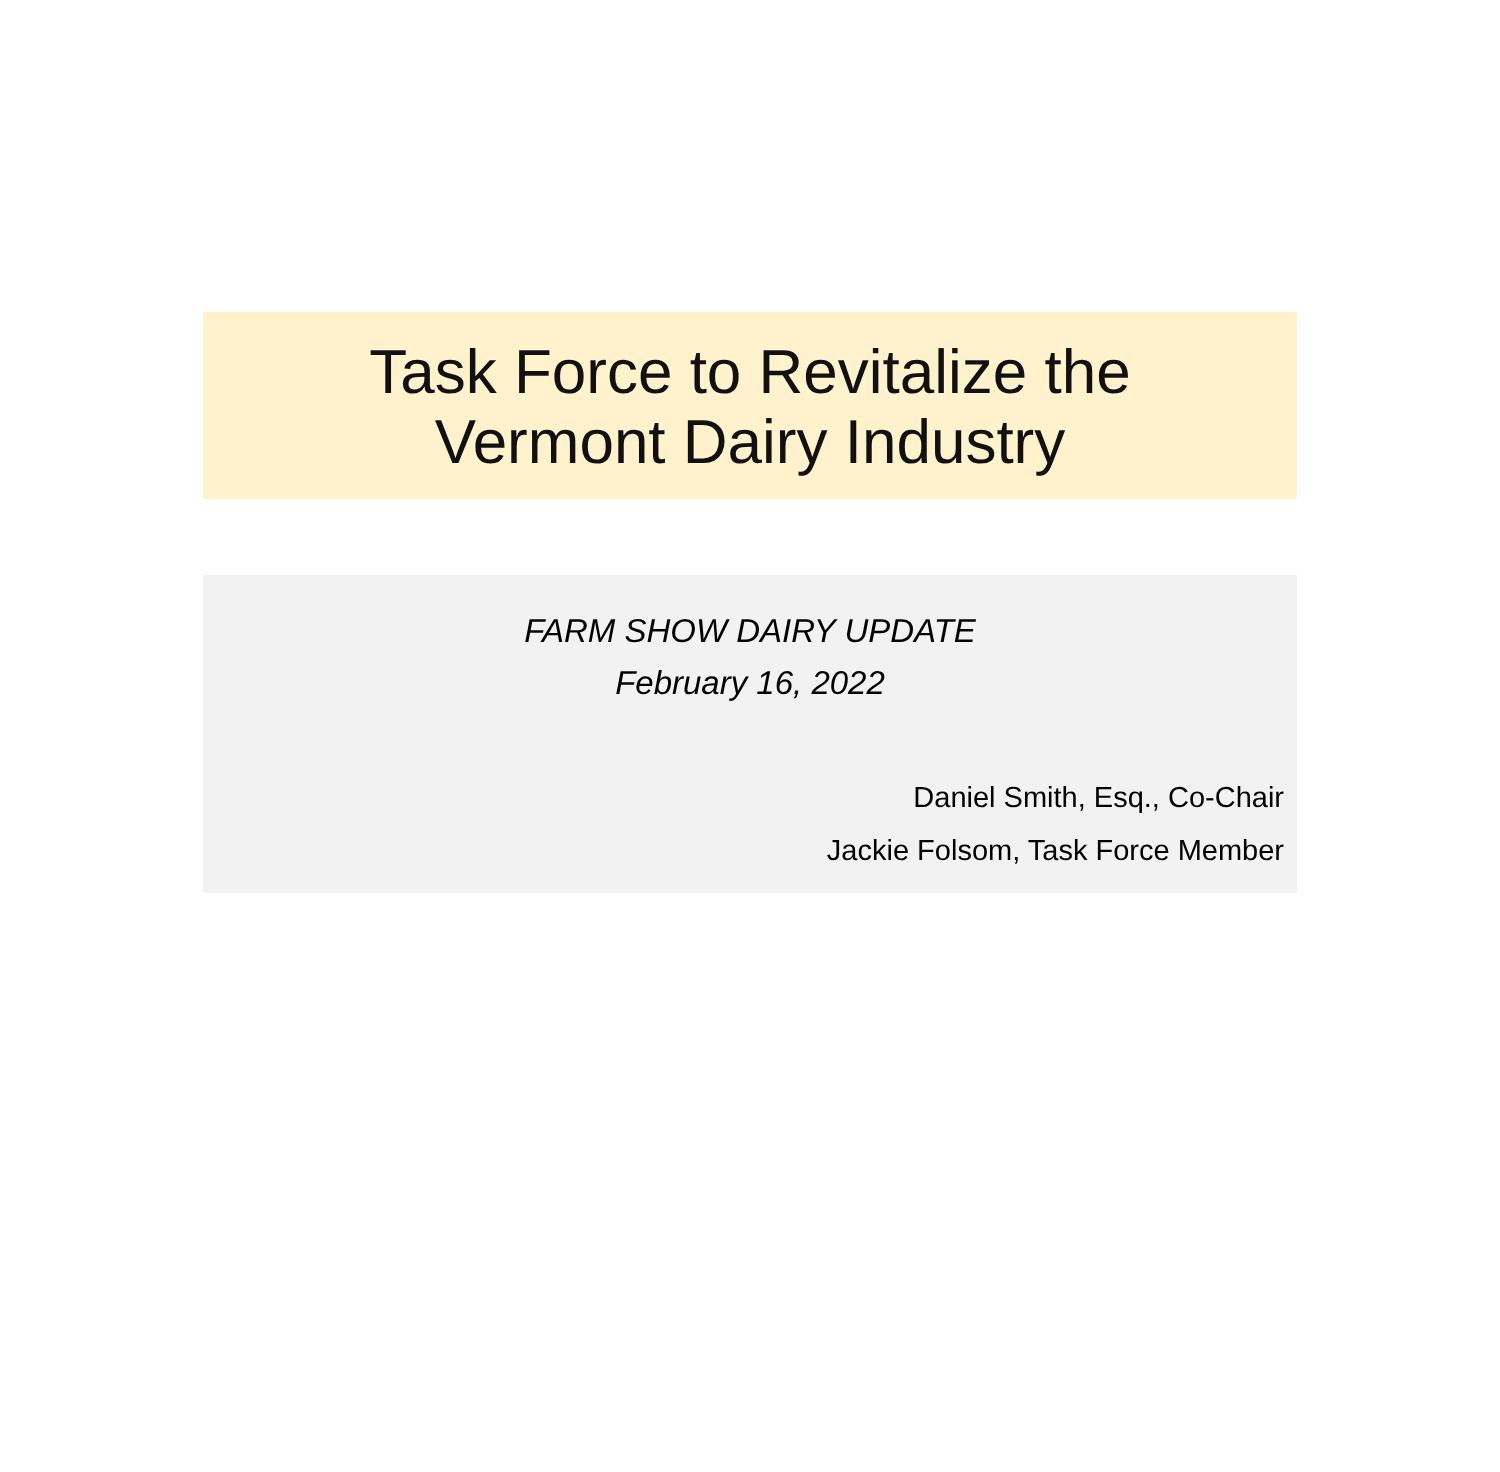Task Force to Revitalize the
Vermont Dairy Industry
FARM SHOW DAIRY UPDATE
February 16, 2022
Daniel Smith, Esq., Co-Chair
Jackie Folsom, Task Force Member